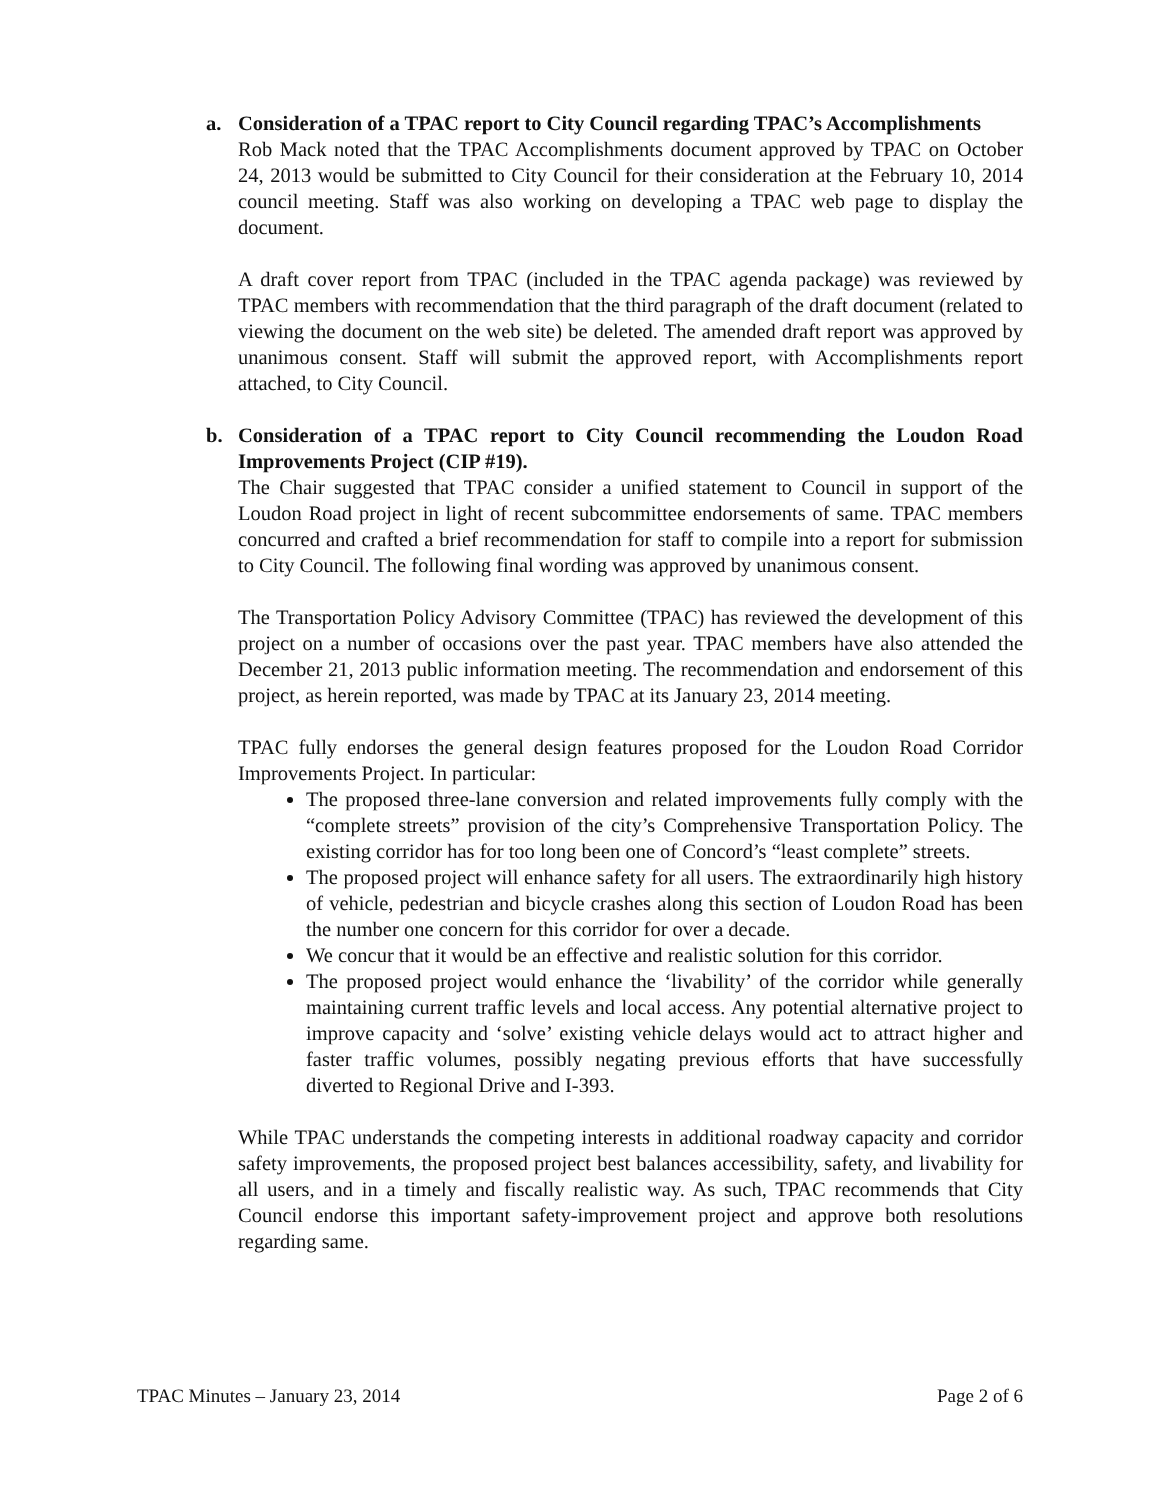a. Consideration of a TPAC report to City Council regarding TPAC’s Accomplishments
Rob Mack noted that the TPAC Accomplishments document approved by TPAC on October 24, 2013 would be submitted to City Council for their consideration at the February 10, 2014 council meeting. Staff was also working on developing a TPAC web page to display the document.
A draft cover report from TPAC (included in the TPAC agenda package) was reviewed by TPAC members with recommendation that the third paragraph of the draft document (related to viewing the document on the web site) be deleted. The amended draft report was approved by unanimous consent. Staff will submit the approved report, with Accomplishments report attached, to City Council.
b. Consideration of a TPAC report to City Council recommending the Loudon Road Improvements Project (CIP #19).
The Chair suggested that TPAC consider a unified statement to Council in support of the Loudon Road project in light of recent subcommittee endorsements of same. TPAC members concurred and crafted a brief recommendation for staff to compile into a report for submission to City Council. The following final wording was approved by unanimous consent.
The Transportation Policy Advisory Committee (TPAC) has reviewed the development of this project on a number of occasions over the past year. TPAC members have also attended the December 21, 2013 public information meeting. The recommendation and endorsement of this project, as herein reported, was made by TPAC at its January 23, 2014 meeting.
TPAC fully endorses the general design features proposed for the Loudon Road Corridor Improvements Project. In particular:
The proposed three-lane conversion and related improvements fully comply with the “complete streets” provision of the city’s Comprehensive Transportation Policy. The existing corridor has for too long been one of Concord’s “least complete” streets.
The proposed project will enhance safety for all users. The extraordinarily high history of vehicle, pedestrian and bicycle crashes along this section of Loudon Road has been the number one concern for this corridor for over a decade.
We concur that it would be an effective and realistic solution for this corridor.
The proposed project would enhance the ‘livability’ of the corridor while generally maintaining current traffic levels and local access. Any potential alternative project to improve capacity and ‘solve’ existing vehicle delays would act to attract higher and faster traffic volumes, possibly negating previous efforts that have successfully diverted to Regional Drive and I-393.
While TPAC understands the competing interests in additional roadway capacity and corridor safety improvements, the proposed project best balances accessibility, safety, and livability for all users, and in a timely and fiscally realistic way. As such, TPAC recommends that City Council endorse this important safety-improvement project and approve both resolutions regarding same.
TPAC Minutes – January 23, 2014 Page 2 of 6